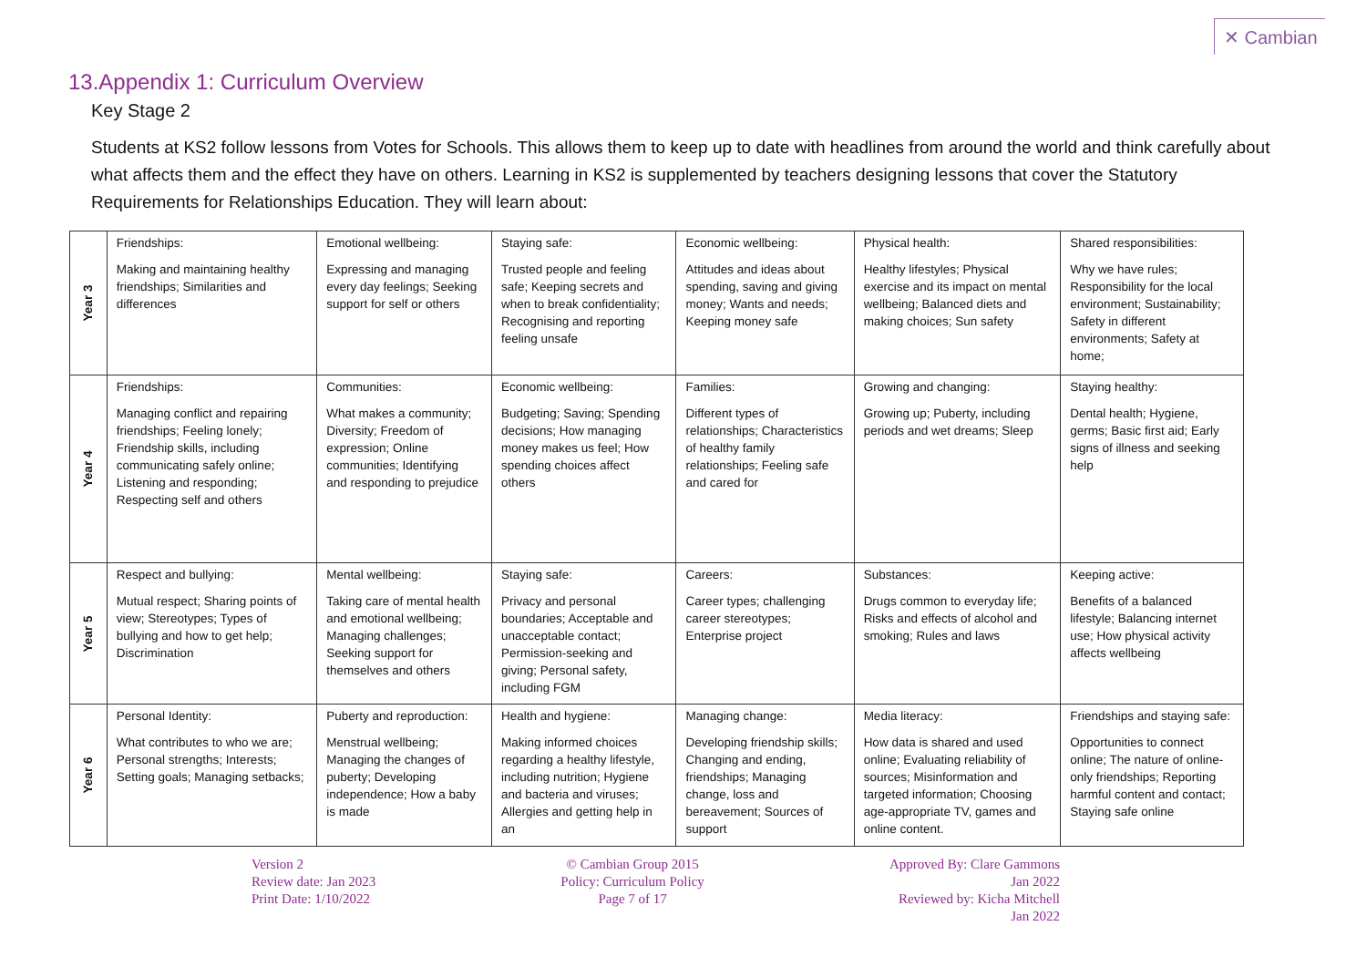✕ Cambian
13.Appendix 1: Curriculum Overview
Key Stage 2
Students at KS2 follow lessons from Votes for Schools. This allows them to keep up to date with headlines from around the world and think carefully about what affects them and the effect they have on others. Learning in KS2 is supplemented by teachers designing lessons that cover the Statutory Requirements for Relationships Education. They will learn about:
| Year 3 | Friendships: Making and maintaining healthy friendships; Similarities and differences | Emotional wellbeing: Expressing and managing every day feelings; Seeking support for self or others | Staying safe: Trusted people and feeling safe; Keeping secrets and when to break confidentiality; Recognising and reporting feeling unsafe | Economic wellbeing: Attitudes and ideas about spending, saving and giving money; Wants and needs; Keeping money safe | Physical health: Healthy lifestyles; Physical exercise and its impact on mental wellbeing; Balanced diets and making choices; Sun safety | Shared responsibilities: Why we have rules; Responsibility for the local environment; Sustainability; Safety in different environments; Safety at home; |
| Year 4 | Friendships: Managing conflict and repairing friendships; Feeling lonely; Friendship skills, including communicating safely online; Listening and responding; Respecting self and others | Communities: What makes a community; Diversity; Freedom of expression; Online communities; Identifying and responding to prejudice | Economic wellbeing: Budgeting; Saving; Spending decisions; How managing money makes us feel; How spending choices affect others | Families: Different types of relationships; Characteristics of healthy family relationships; Feeling safe and cared for | Growing and changing: Growing up; Puberty, including periods and wet dreams; Sleep | Staying healthy: Dental health; Hygiene, germs; Basic first aid; Early signs of illness and seeking help |
| Year 5 | Respect and bullying: Mutual respect; Sharing points of view; Stereotypes; Types of bullying and how to get help; Discrimination | Mental wellbeing: Taking care of mental health and emotional wellbeing; Managing challenges; Seeking support for themselves and others | Staying safe: Privacy and personal boundaries; Acceptable and unacceptable contact; Permission-seeking and giving; Personal safety, including FGM | Careers: Career types; challenging career stereotypes; Enterprise project | Substances: Drugs common to everyday life; Risks and effects of alcohol and smoking; Rules and laws | Keeping active: Benefits of a balanced lifestyle; Balancing internet use; How physical activity affects wellbeing |
| Year 6 | Personal Identity: What contributes to who we are; Personal strengths; Interests; Setting goals; Managing setbacks; | Puberty and reproduction: Menstrual wellbeing; Managing the changes of puberty; Developing independence; How a baby is made | Health and hygiene: Making informed choices regarding a healthy lifestyle, including nutrition; Hygiene and bacteria and viruses; Allergies and getting help in an | Managing change: Developing friendship skills; Changing and ending, friendships; Managing change, loss and bereavement; Sources of support | Media literacy: How data is shared and used online; Evaluating reliability of sources; Misinformation and targeted information; Choosing age-appropriate TV, games and online content. | Friendships and staying safe: Opportunities to connect online; The nature of online-only friendships; Reporting harmful content and contact; Staying safe online |
Version 2
Review date: Jan 2023
Print Date: 1/10/2022
© Cambian Group 2015
Policy: Curriculum Policy
Page 7 of 17
Approved By: Clare Gammons
Jan 2022
Reviewed by: Kicha Mitchell
Jan 2022